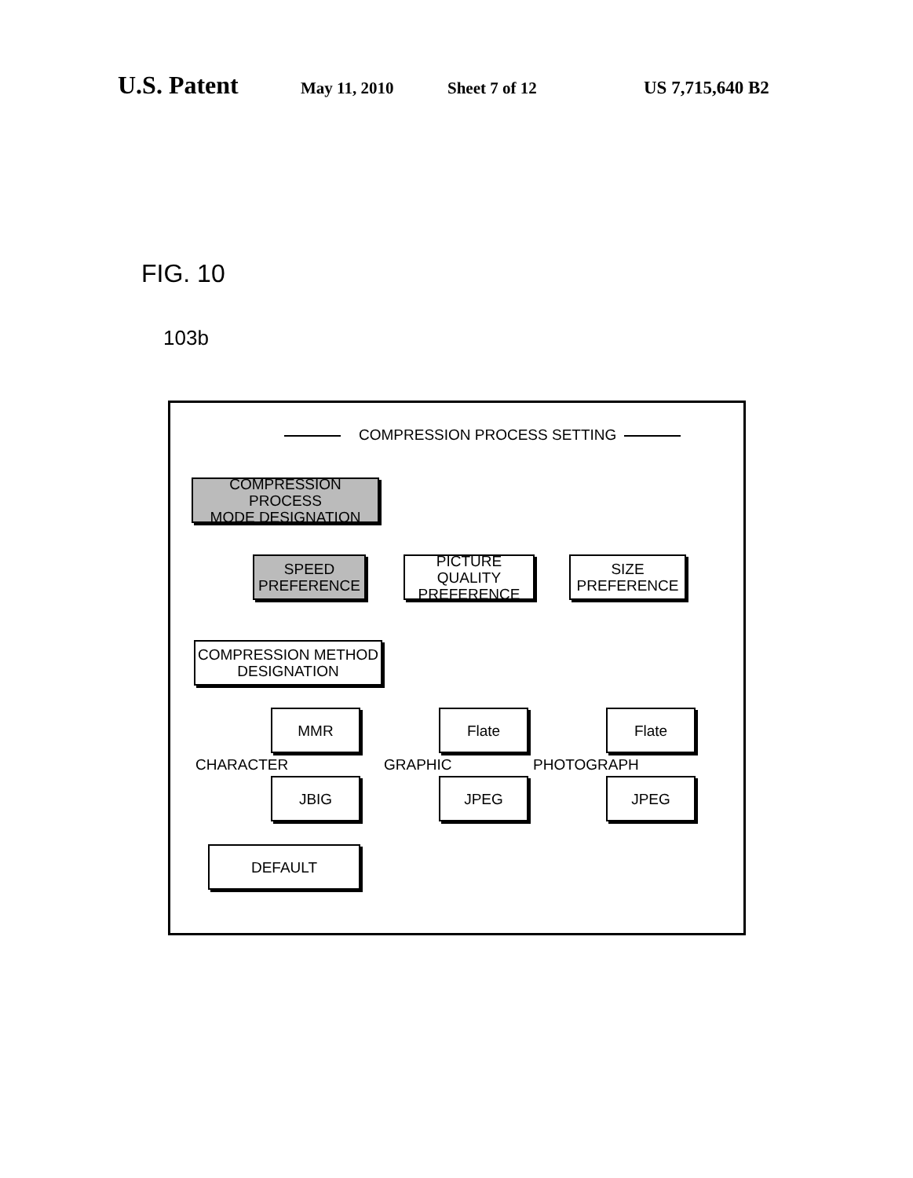U.S. Patent May 11, 2010 Sheet 7 of 12 US 7,715,640 B2
FIG. 10
103b
COMPRESSION PROCESS SETTING
COMPRESSION PROCESS
MODE DESIGNATION
SPEED
PREFERENCE
PICTURE QUALITY
PREFERENCE
SIZE
PREFERENCE
COMPRESSION METHOD
DESIGNATION
MMR Flate Flate
CHARACTER GRAPHIC PHOTOGRAPH
JBIG JPEG JPEG
DEFAULT